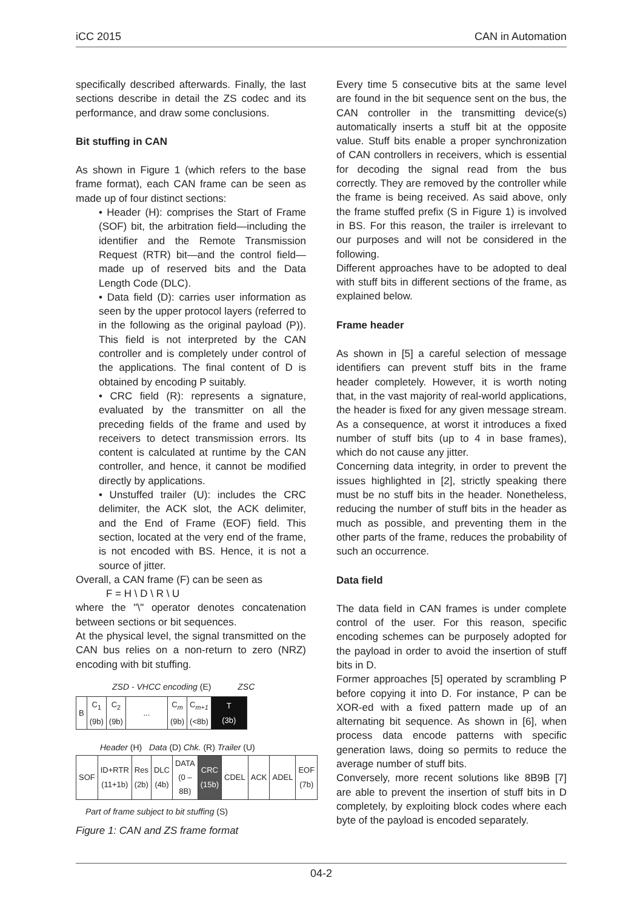iCC 2015 CAN in Automation
specifically described afterwards. Finally, the last sections describe in detail the ZS codec and its performance, and draw some conclusions.
Bit stuffing in CAN
As shown in Figure 1 (which refers to the base frame format), each CAN frame can be seen as made up of four distinct sections:
• Header (H): comprises the Start of Frame (SOF) bit, the arbitration field—including the identifier and the Remote Transmission Request (RTR) bit—and the control field—made up of reserved bits and the Data Length Code (DLC).
• Data field (D): carries user information as seen by the upper protocol layers (referred to in the following as the original payload (P)). This field is not interpreted by the CAN controller and is completely under control of the applications. The final content of D is obtained by encoding P suitably.
• CRC field (R): represents a signature, evaluated by the transmitter on all the preceding fields of the frame and used by receivers to detect transmission errors. Its content is calculated at runtime by the CAN controller, and hence, it cannot be modified directly by applications.
• Unstuffed trailer (U): includes the CRC delimiter, the ACK slot, the ACK delimiter, and the End of Frame (EOF) field. This section, located at the very end of the frame, is not encoded with BS. Hence, it is not a source of jitter.
Overall, a CAN frame (F) can be seen as
F = H \ D \ R \ U
where the "\" operator denotes concatenation between sections or bit sequences.
At the physical level, the signal transmitted on the CAN bus relies on a non-return to zero (NRZ) encoding with bit stuffing.
ZSD - VHCC encoding (E) ZSC
| B | C<sub>1</sub> (9b) | C<sub>2</sub> (9b) | ... | C<sub>m</sub> (9b) | C<sub>m+1</sub> (<8b) | T (3b) |
Header (H) Data (D) Chk. (R) Trailer (U)
| SOF | ID+RTR (11+1b) | Res (2b) | DLC (4b) | DATA (0 – 8B) | CRC (15b) | CDEL | ACK | ADEL | EOF (7b) |
Part of frame subject to bit stuffing (S)
Figure 1: CAN and ZS frame format
Every time 5 consecutive bits at the same level are found in the bit sequence sent on the bus, the CAN controller in the transmitting device(s) automatically inserts a stuff bit at the opposite value. Stuff bits enable a proper synchronization of CAN controllers in receivers, which is essential for decoding the signal read from the bus correctly. They are removed by the controller while the frame is being received. As said above, only the frame stuffed prefix (S in Figure 1) is involved in BS. For this reason, the trailer is irrelevant to our purposes and will not be considered in the following.
Different approaches have to be adopted to deal with stuff bits in different sections of the frame, as explained below.
Frame header
As shown in [5] a careful selection of message identifiers can prevent stuff bits in the frame header completely. However, it is worth noting that, in the vast majority of real-world applications, the header is fixed for any given message stream. As a consequence, at worst it introduces a fixed number of stuff bits (up to 4 in base frames), which do not cause any jitter.
Concerning data integrity, in order to prevent the issues highlighted in [2], strictly speaking there must be no stuff bits in the header. Nonetheless, reducing the number of stuff bits in the header as much as possible, and preventing them in the other parts of the frame, reduces the probability of such an occurrence.
Data field
The data field in CAN frames is under complete control of the user. For this reason, specific encoding schemes can be purposely adopted for the payload in order to avoid the insertion of stuff bits in D.
Former approaches [5] operated by scrambling P before copying it into D. For instance, P can be XOR-ed with a fixed pattern made up of an alternating bit sequence. As shown in [6], when process data encode patterns with specific generation laws, doing so permits to reduce the average number of stuff bits.
Conversely, more recent solutions like 8B9B [7] are able to prevent the insertion of stuff bits in D completely, by exploiting block codes where each byte of the payload is encoded separately.
04-2